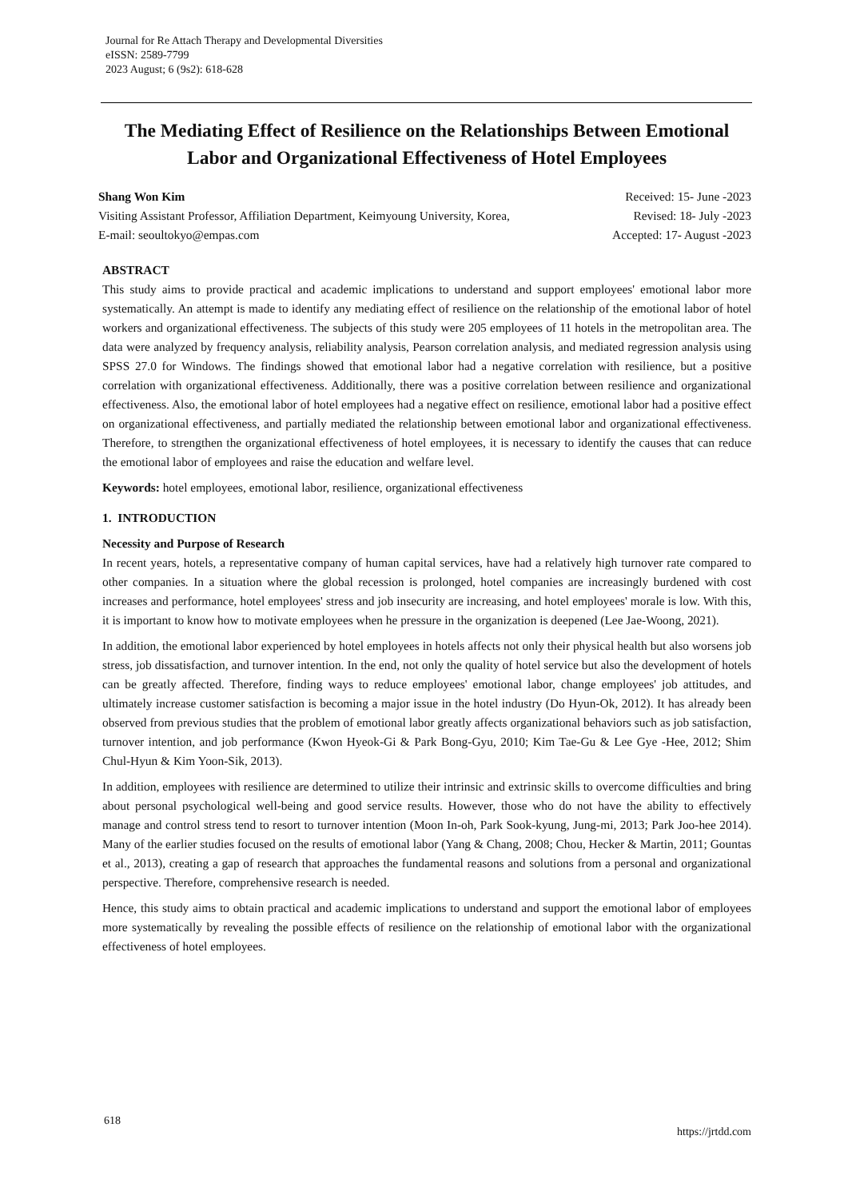Journal for Re Attach Therapy and Developmental Diversities
eISSN: 2589-7799
2023 August; 6 (9s2): 618-628
The Mediating Effect of Resilience on the Relationships Between Emotional Labor and Organizational Effectiveness of Hotel Employees
Shang Won Kim
Visiting Assistant Professor, Affiliation Department, Keimyoung University, Korea,
E-mail: seoultokyo@empas.com
Received: 15- June -2023
Revised: 18- July -2023
Accepted: 17- August -2023
ABSTRACT
This study aims to provide practical and academic implications to understand and support employees' emotional labor more systematically. An attempt is made to identify any mediating effect of resilience on the relationship of the emotional labor of hotel workers and organizational effectiveness. The subjects of this study were 205 employees of 11 hotels in the metropolitan area. The data were analyzed by frequency analysis, reliability analysis, Pearson correlation analysis, and mediated regression analysis using SPSS 27.0 for Windows. The findings showed that emotional labor had a negative correlation with resilience, but a positive correlation with organizational effectiveness. Additionally, there was a positive correlation between resilience and organizational effectiveness. Also, the emotional labor of hotel employees had a negative effect on resilience, emotional labor had a positive effect on organizational effectiveness, and partially mediated the relationship between emotional labor and organizational effectiveness. Therefore, to strengthen the organizational effectiveness of hotel employees, it is necessary to identify the causes that can reduce the emotional labor of employees and raise the education and welfare level.
Keywords: hotel employees, emotional labor, resilience, organizational effectiveness
1. INTRODUCTION
Necessity and Purpose of Research
In recent years, hotels, a representative company of human capital services, have had a relatively high turnover rate compared to other companies. In a situation where the global recession is prolonged, hotel companies are increasingly burdened with cost increases and performance, hotel employees' stress and job insecurity are increasing, and hotel employees' morale is low. With this, it is important to know how to motivate employees when he pressure in the organization is deepened (Lee Jae-Woong, 2021).
In addition, the emotional labor experienced by hotel employees in hotels affects not only their physical health but also worsens job stress, job dissatisfaction, and turnover intention. In the end, not only the quality of hotel service but also the development of hotels can be greatly affected. Therefore, finding ways to reduce employees' emotional labor, change employees' job attitudes, and ultimately increase customer satisfaction is becoming a major issue in the hotel industry (Do Hyun-Ok, 2012). It has already been observed from previous studies that the problem of emotional labor greatly affects organizational behaviors such as job satisfaction, turnover intention, and job performance (Kwon Hyeok-Gi & Park Bong-Gyu, 2010; Kim Tae-Gu & Lee Gye -Hee, 2012; Shim Chul-Hyun & Kim Yoon-Sik, 2013).
In addition, employees with resilience are determined to utilize their intrinsic and extrinsic skills to overcome difficulties and bring about personal psychological well-being and good service results. However, those who do not have the ability to effectively manage and control stress tend to resort to turnover intention (Moon In-oh, Park Sook-kyung, Jung-mi, 2013; Park Joo-hee 2014). Many of the earlier studies focused on the results of emotional labor (Yang & Chang, 2008; Chou, Hecker & Martin, 2011; Gountas et al., 2013), creating a gap of research that approaches the fundamental reasons and solutions from a personal and organizational perspective. Therefore, comprehensive research is needed.
Hence, this study aims to obtain practical and academic implications to understand and support the emotional labor of employees more systematically by revealing the possible effects of resilience on the relationship of emotional labor with the organizational effectiveness of hotel employees.
618 https://jrtdd.com